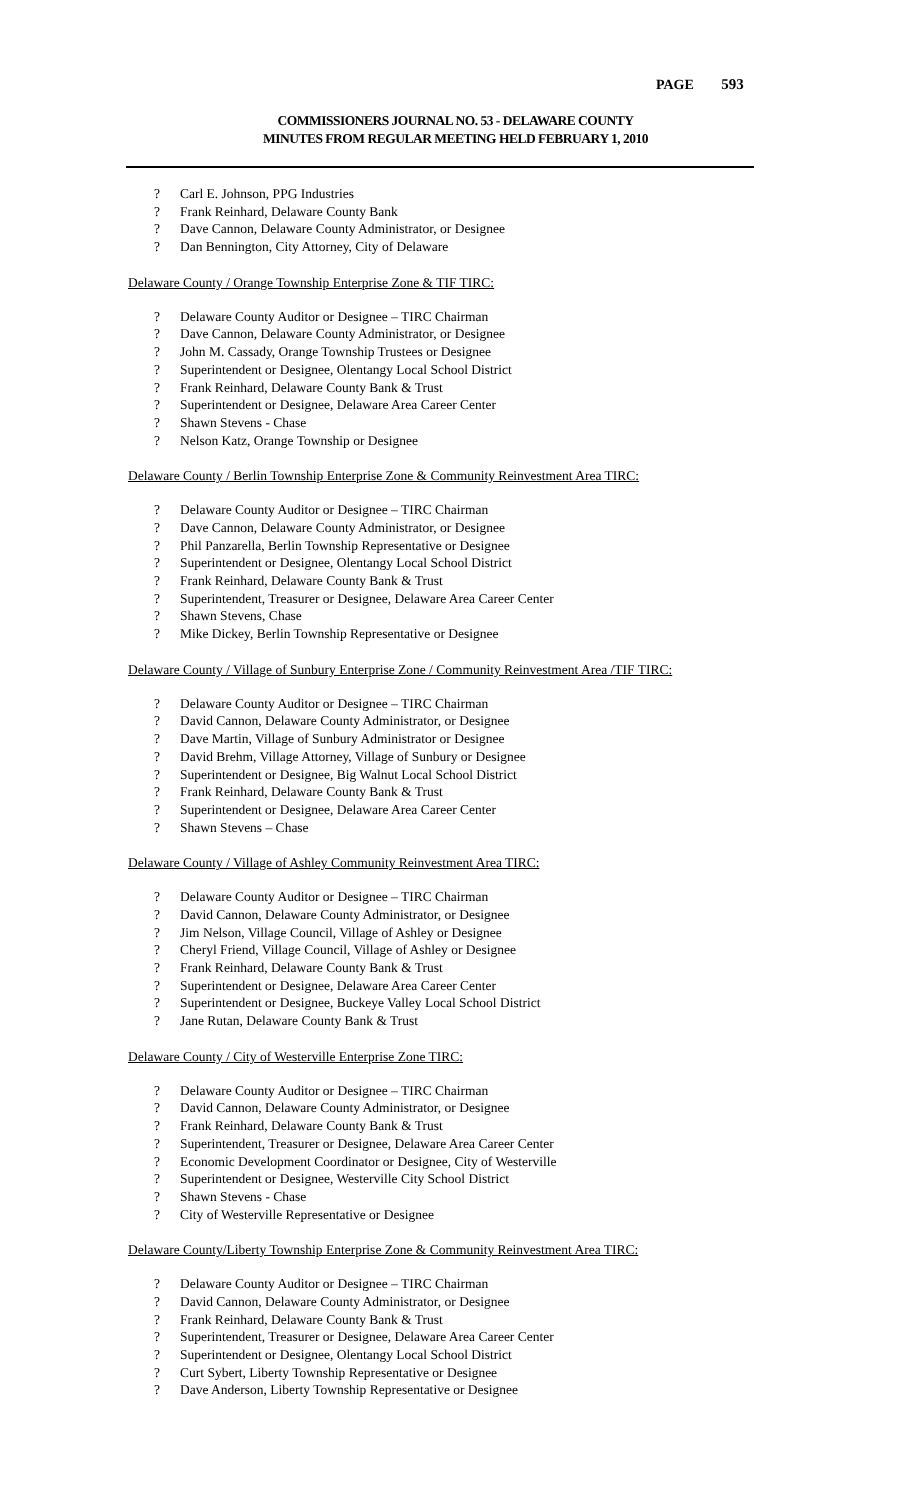PAGE 593
COMMISSIONERS JOURNAL NO. 53 - DELAWARE COUNTY
MINUTES FROM REGULAR MEETING HELD FEBRUARY 1, 2010
? Carl E. Johnson, PPG Industries
? Frank Reinhard, Delaware County Bank
? Dave Cannon, Delaware County Administrator, or Designee
? Dan Bennington, City Attorney, City of Delaware
Delaware County / Orange Township Enterprise Zone & TIF TIRC:
? Delaware County Auditor or Designee – TIRC Chairman
? Dave Cannon, Delaware County Administrator, or Designee
? John M. Cassady, Orange Township Trustees or Designee
? Superintendent or Designee, Olentangy Local School District
? Frank Reinhard, Delaware County Bank & Trust
? Superintendent or Designee, Delaware Area Career Center
? Shawn Stevens - Chase
? Nelson Katz, Orange Township or Designee
Delaware County / Berlin Township Enterprise Zone & Community Reinvestment Area TIRC:
? Delaware County Auditor or Designee – TIRC Chairman
? Dave Cannon, Delaware County Administrator, or Designee
? Phil Panzarella, Berlin Township Representative or Designee
? Superintendent or Designee, Olentangy Local School District
? Frank Reinhard, Delaware County Bank & Trust
? Superintendent, Treasurer or Designee, Delaware Area Career Center
? Shawn Stevens, Chase
? Mike Dickey, Berlin Township Representative or Designee
Delaware County / Village of Sunbury Enterprise Zone / Community Reinvestment Area /TIF TIRC:
? Delaware County Auditor or Designee – TIRC Chairman
? David Cannon, Delaware County Administrator, or Designee
? Dave Martin, Village of Sunbury Administrator or Designee
? David Brehm, Village Attorney, Village of Sunbury or Designee
? Superintendent or Designee, Big Walnut Local School District
? Frank Reinhard, Delaware County Bank & Trust
? Superintendent or Designee, Delaware Area Career Center
? Shawn Stevens – Chase
Delaware County / Village of Ashley Community Reinvestment Area TIRC:
? Delaware County Auditor or Designee – TIRC Chairman
? David Cannon, Delaware County Administrator, or Designee
? Jim Nelson, Village Council, Village of Ashley or Designee
? Cheryl Friend, Village Council, Village of Ashley or Designee
? Frank Reinhard, Delaware County Bank & Trust
? Superintendent or Designee, Delaware Area Career Center
? Superintendent or Designee, Buckeye Valley Local School District
? Jane Rutan, Delaware County Bank & Trust
Delaware County / City of Westerville Enterprise Zone TIRC:
? Delaware County Auditor or Designee – TIRC Chairman
? David Cannon, Delaware County Administrator, or Designee
? Frank Reinhard, Delaware County Bank & Trust
? Superintendent, Treasurer or Designee, Delaware Area Career Center
? Economic Development Coordinator or Designee, City of Westerville
? Superintendent or Designee, Westerville City School District
? Shawn Stevens - Chase
? City of Westerville Representative or Designee
Delaware County/Liberty Township Enterprise Zone & Community Reinvestment Area TIRC:
? Delaware County Auditor or Designee – TIRC Chairman
? David Cannon, Delaware County Administrator, or Designee
? Frank Reinhard, Delaware County Bank & Trust
? Superintendent, Treasurer or Designee, Delaware Area Career Center
? Superintendent or Designee, Olentangy Local School District
? Curt Sybert, Liberty Township Representative or Designee
? Dave Anderson, Liberty Township Representative or Designee